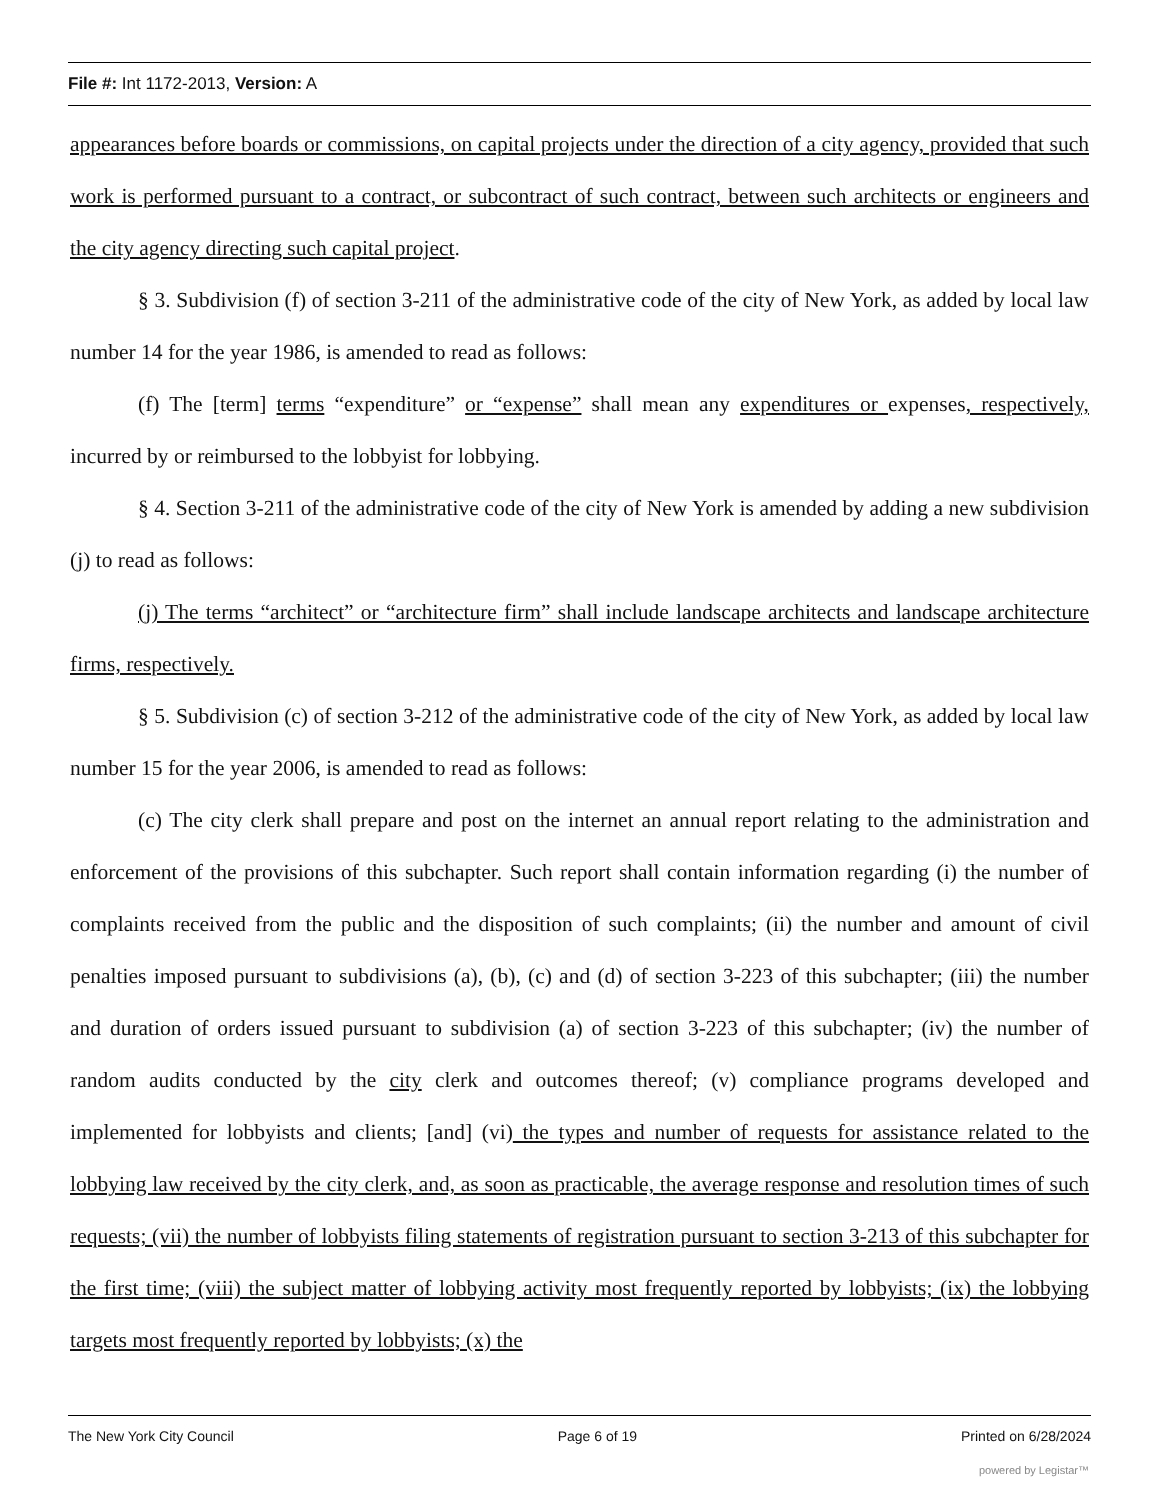File #: Int 1172-2013, Version: A
appearances before boards or commissions, on capital projects under the direction of a city agency, provided that such work is performed pursuant to a contract, or subcontract of such contract, between such architects or engineers and the city agency directing such capital project.
§ 3. Subdivision (f) of section 3-211 of the administrative code of the city of New York, as added by local law number 14 for the year 1986, is amended to read as follows:
(f) The [term] terms “expenditure” or “expense” shall mean any expenditures or expenses, respectively, incurred by or reimbursed to the lobbyist for lobbying.
§ 4. Section 3-211 of the administrative code of the city of New York is amended by adding a new subdivision (j) to read as follows:
(j) The terms “architect” or “architecture firm” shall include landscape architects and landscape architecture firms, respectively.
§ 5. Subdivision (c) of section 3-212 of the administrative code of the city of New York, as added by local law number 15 for the year 2006, is amended to read as follows:
(c) The city clerk shall prepare and post on the internet an annual report relating to the administration and enforcement of the provisions of this subchapter. Such report shall contain information regarding (i) the number of complaints received from the public and the disposition of such complaints; (ii) the number and amount of civil penalties imposed pursuant to subdivisions (a), (b), (c) and (d) of section 3-223 of this subchapter; (iii) the number and duration of orders issued pursuant to subdivision (a) of section 3-223 of this subchapter; (iv) the number of random audits conducted by the city clerk and outcomes thereof; (v) compliance programs developed and implemented for lobbyists and clients; [and] (vi) the types and number of requests for assistance related to the lobbying law received by the city clerk, and, as soon as practicable, the average response and resolution times of such requests; (vii) the number of lobbyists filing statements of registration pursuant to section 3-213 of this subchapter for the first time; (viii) the subject matter of lobbying activity most frequently reported by lobbyists; (ix) the lobbying targets most frequently reported by lobbyists; (x) the
The New York City Council Page 6 of 19 Printed on 6/28/2024
powered by Legistar™